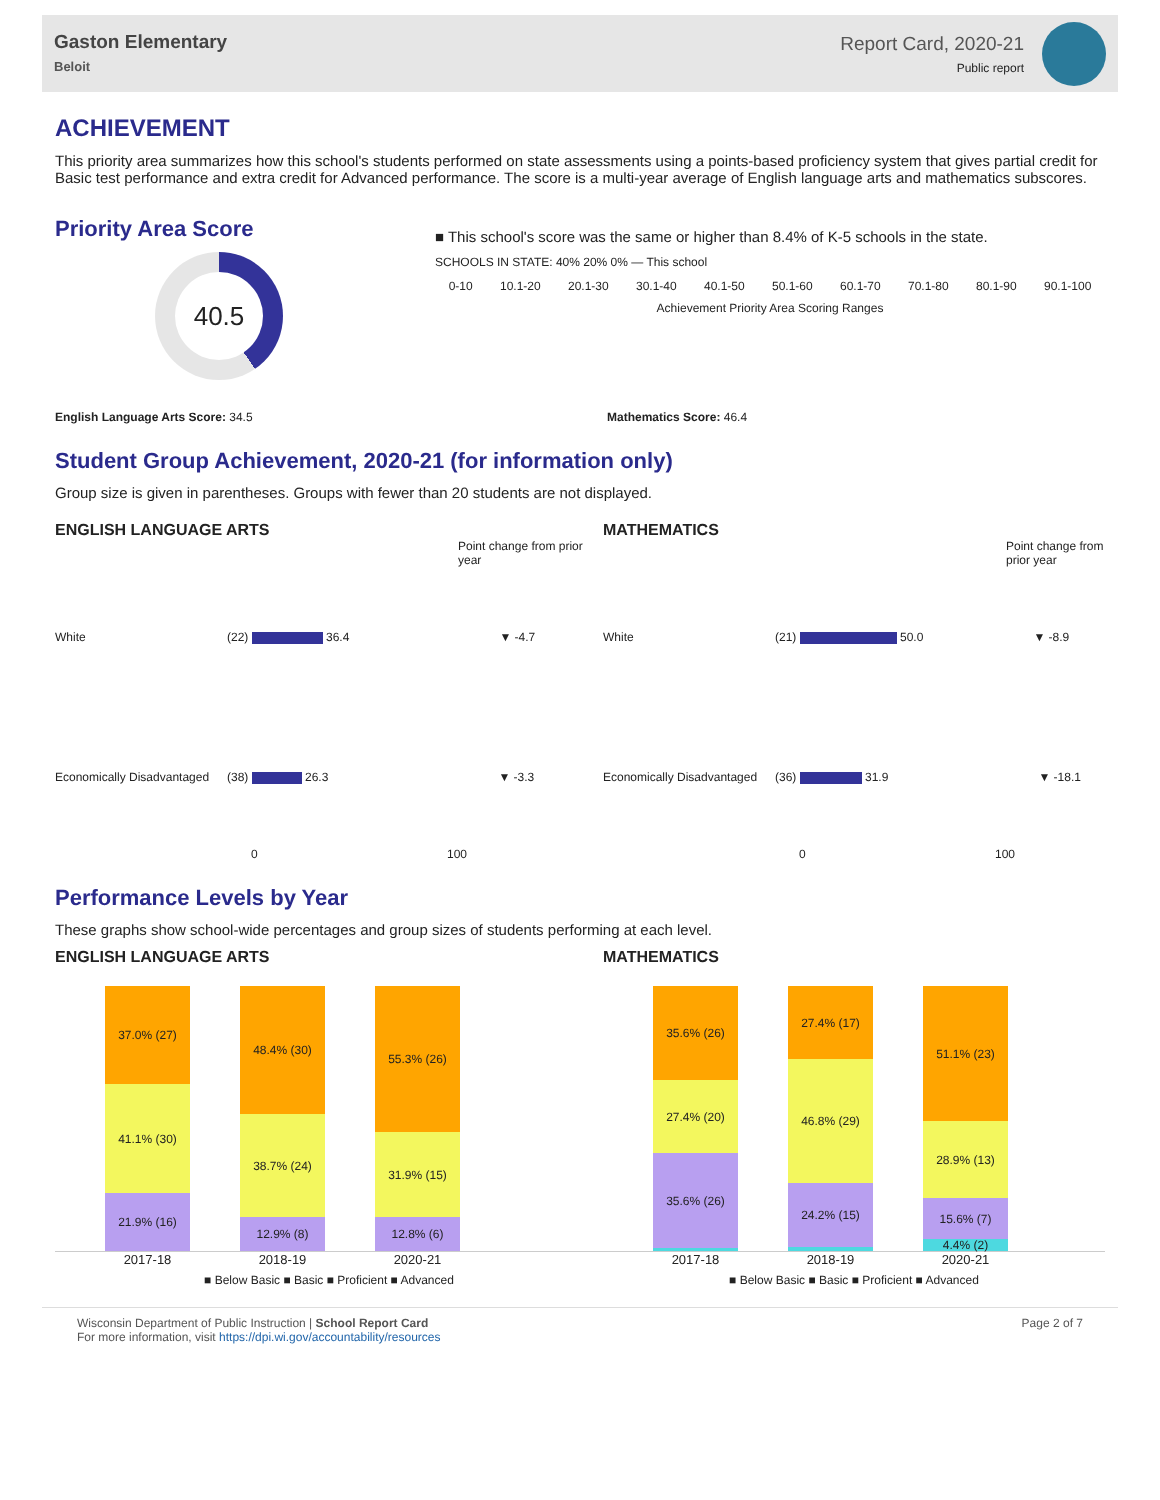Gaston Elementary
Beloit
Report Card, 2020-21
Public report
ACHIEVEMENT
This priority area summarizes how this school's students performed on state assessments using a points-based proficiency system that gives partial credit for Basic test performance and extra credit for Advanced performance. The score is a multi-year average of English language arts and mathematics subscores.
Priority Area Score
40.5
■ This school's score was the same or higher than 8.4% of K-5 schools in the state.
SCHOOLS IN STATE: 40% 20% 0% — This school
0-10 10.1-20 20.1-30 30.1-40 40.1-50 50.1-60 60.1-70 70.1-80 80.1-90 90.1-100
Achievement Priority Area Scoring Ranges
English Language Arts Score: 34.5 Mathematics Score: 46.4
Student Group Achievement, 2020-21 (for information only)
Group size is given in parentheses. Groups with fewer than 20 students are not displayed.
ENGLISH LANGUAGE ARTS
Point change from prior year
White (22) 36.4 ▼ -4.7
Economically Disadvantaged (38) 26.3 ▼ -3.3
0 100
MATHEMATICS
Point change from prior year
White (21) 50.0 ▼ -8.9
Economically Disadvantaged (36) 31.9 ▼ -18.1
0 100
Performance Levels by Year
These graphs show school-wide percentages and group sizes of students performing at each level.
ENGLISH LANGUAGE ARTS
37.0% (27)
41.1% (30)
21.9% (16)
48.4% (30)
38.7% (24)
12.9% (8)
55.3% (26)
31.9% (15)
12.8% (6)
2017-18 2018-19 2020-21
■ Below Basic ■ Basic ■ Proficient ■ Advanced
MATHEMATICS
35.6% (26)
27.4% (20)
35.6% (26)
27.4% (17)
46.8% (29)
24.2% (15)
51.1% (23)
28.9% (13)
15.6% (7)
4.4% (2)
2017-18 2018-19 2020-21
■ Below Basic ■ Basic ■ Proficient ■ Advanced
Wisconsin Department of Public Instruction | School Report Card
For more information, visit https://dpi.wi.gov/accountability/resources
Page 2 of 7